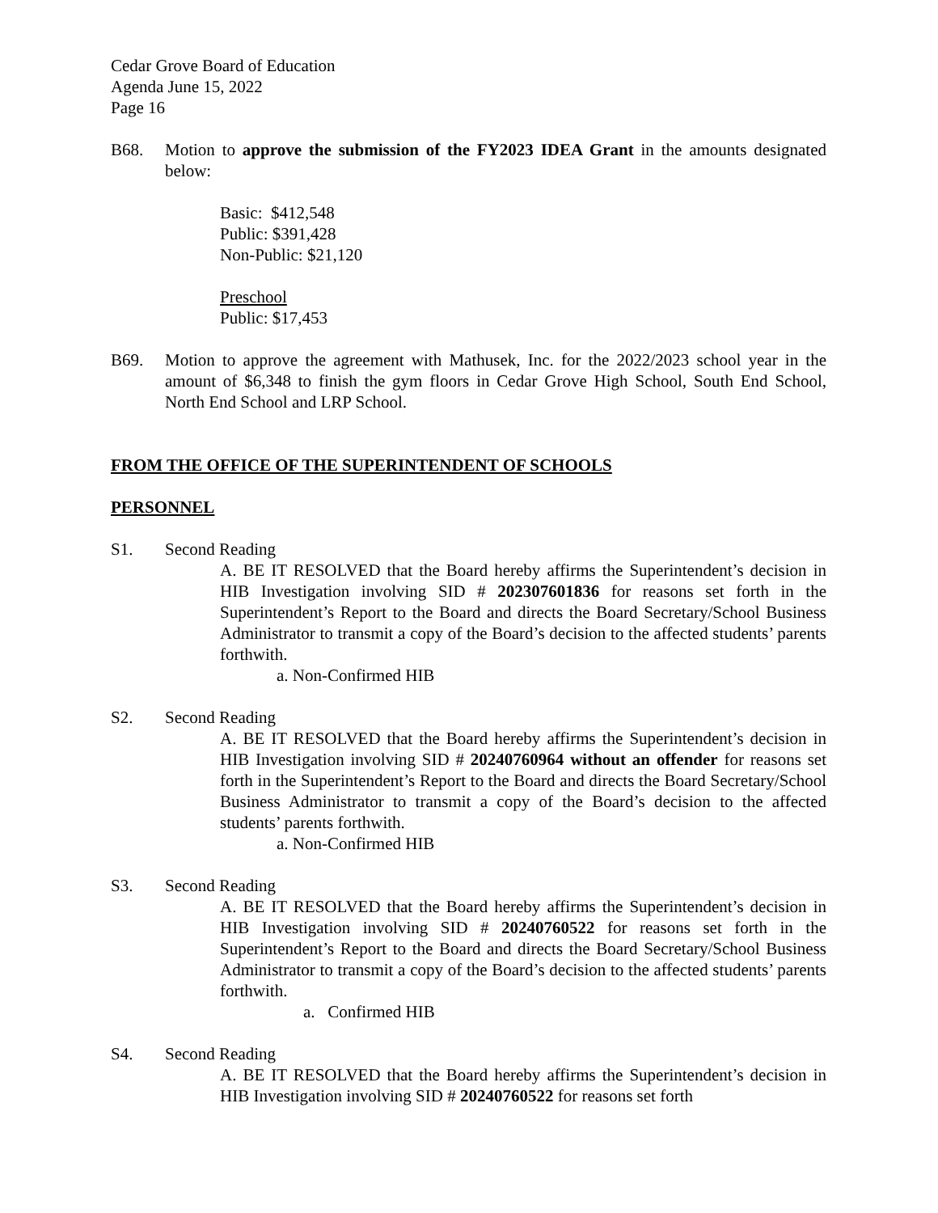Cedar Grove Board of Education
Agenda June 15, 2022
Page 16
B68. Motion to approve the submission of the FY2023 IDEA Grant in the amounts designated below:
Basic: $412,548
Public: $391,428
Non-Public: $21,120
Preschool
Public: $17,453
B69. Motion to approve the agreement with Mathusek, Inc. for the 2022/2023 school year in the amount of $6,348 to finish the gym floors in Cedar Grove High School, South End School, North End School and LRP School.
FROM THE OFFICE OF THE SUPERINTENDENT OF SCHOOLS
PERSONNEL
S1. Second Reading
A. BE IT RESOLVED that the Board hereby affirms the Superintendent’s decision in HIB Investigation involving SID # 202307601836 for reasons set forth in the Superintendent’s Report to the Board and directs the Board Secretary/School Business Administrator to transmit a copy of the Board’s decision to the affected students’ parents forthwith.
a. Non-Confirmed HIB
S2. Second Reading
A. BE IT RESOLVED that the Board hereby affirms the Superintendent’s decision in HIB Investigation involving SID # 20240760964 without an offender for reasons set forth in the Superintendent’s Report to the Board and directs the Board Secretary/School Business Administrator to transmit a copy of the Board’s decision to the affected students’ parents forthwith.
a. Non-Confirmed HIB
S3. Second Reading
A. BE IT RESOLVED that the Board hereby affirms the Superintendent’s decision in HIB Investigation involving SID # 20240760522 for reasons set forth in the Superintendent’s Report to the Board and directs the Board Secretary/School Business Administrator to transmit a copy of the Board’s decision to the affected students’ parents forthwith.
a. Confirmed HIB
S4. Second Reading
A. BE IT RESOLVED that the Board hereby affirms the Superintendent’s decision in HIB Investigation involving SID # 20240760522 for reasons set forth